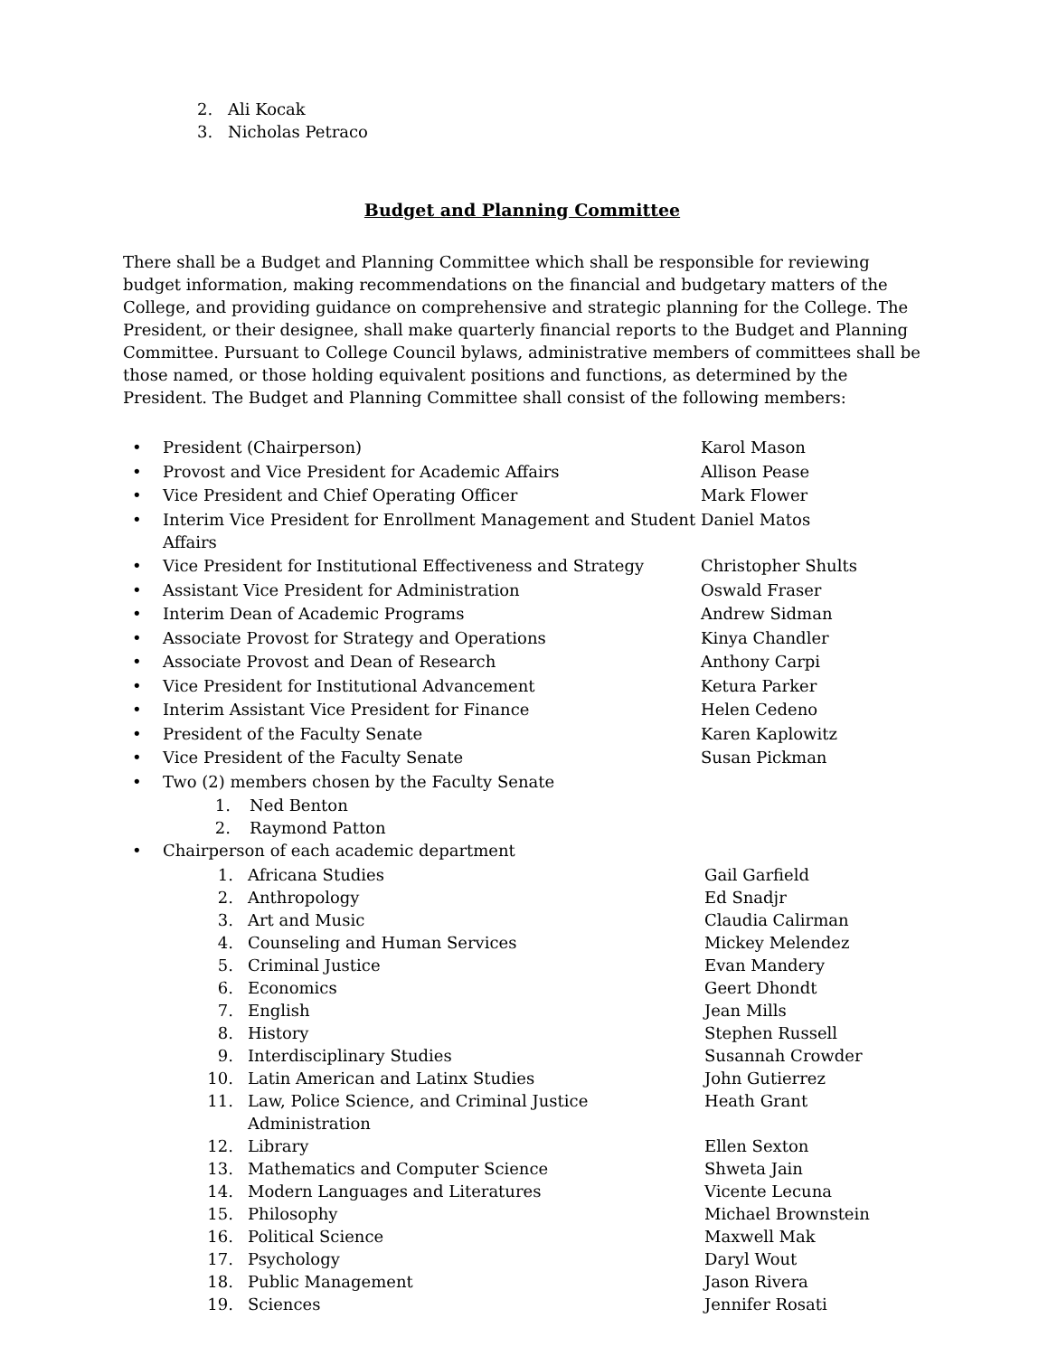2. Ali Kocak
3. Nicholas Petraco
Budget and Planning Committee
There shall be a Budget and Planning Committee which shall be responsible for reviewing budget information, making recommendations on the financial and budgetary matters of the College, and providing guidance on comprehensive and strategic planning for the College. The President, or their designee, shall make quarterly financial reports to the Budget and Planning Committee. Pursuant to College Council bylaws, administrative members of committees shall be those named, or those holding equivalent positions and functions, as determined by the President. The Budget and Planning Committee shall consist of the following members:
• President (Chairperson) Karol Mason
• Provost and Vice President for Academic Affairs Allison Pease
• Vice President and Chief Operating Officer Mark Flower
• Interim Vice President for Enrollment Management and Student Affairs Daniel Matos
• Vice President for Institutional Effectiveness and Strategy Christopher Shults
• Assistant Vice President for Administration Oswald Fraser
• Interim Dean of Academic Programs Andrew Sidman
• Associate Provost for Strategy and Operations Kinya Chandler
• Associate Provost and Dean of Research Anthony Carpi
• Vice President for Institutional Advancement Ketura Parker
• Interim Assistant Vice President for Finance Helen Cedeno
• President of the Faculty Senate Karen Kaplowitz
• Vice President of the Faculty Senate Susan Pickman
• Two (2) members chosen by the Faculty Senate
1. Ned Benton
2. Raymond Patton
• Chairperson of each academic department
1. Africana Studies Gail Garfield
2. Anthropology Ed Snadjr
3. Art and Music Claudia Calirman
4. Counseling and Human Services Mickey Melendez
5. Criminal Justice Evan Mandery
6. Economics Geert Dhondt
7. English Jean Mills
8. History Stephen Russell
9. Interdisciplinary Studies Susannah Crowder
10. Latin American and Latinx Studies John Gutierrez
11. Law, Police Science, and Criminal Justice Administration Heath Grant
12. Library Ellen Sexton
13. Mathematics and Computer Science Shweta Jain
14. Modern Languages and Literatures Vicente Lecuna
15. Philosophy Michael Brownstein
16. Political Science Maxwell Mak
17. Psychology Daryl Wout
18. Public Management Jason Rivera
19. Sciences Jennifer Rosati